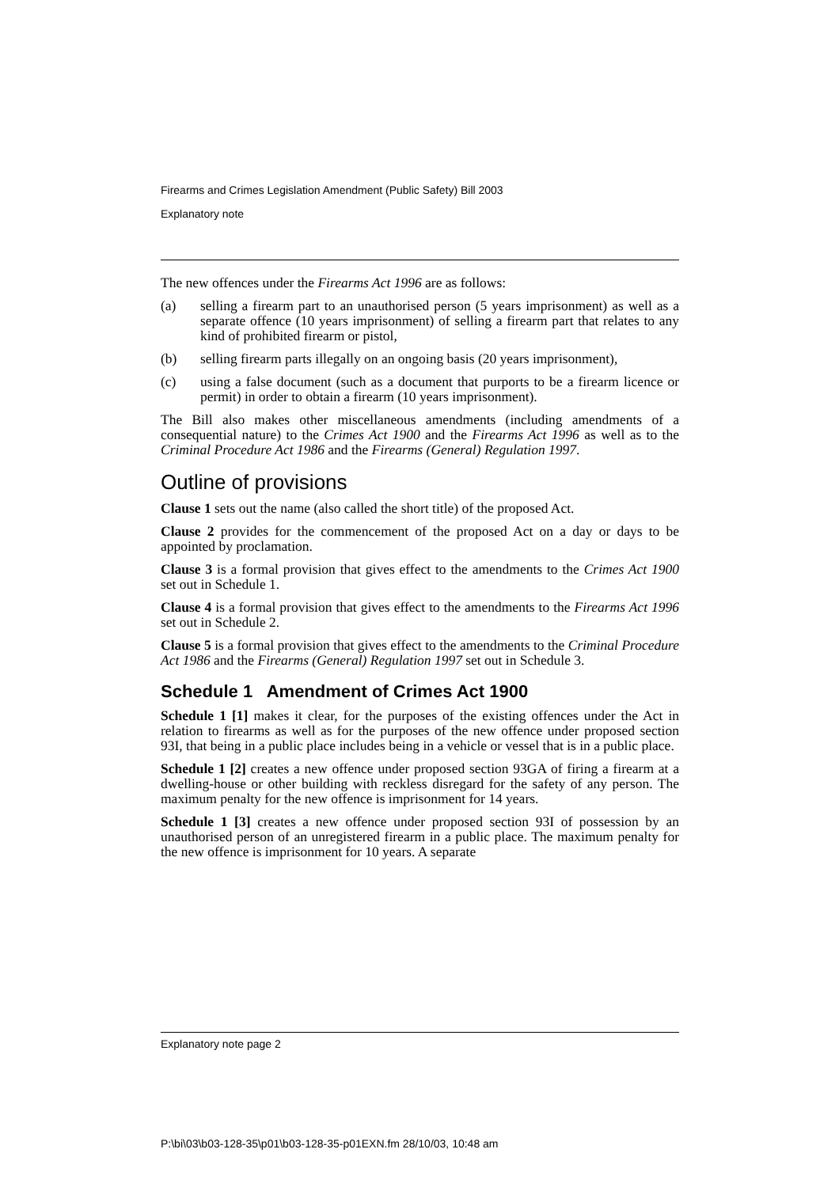Firearms and Crimes Legislation Amendment (Public Safety) Bill 2003
Explanatory note
The new offences under the Firearms Act 1996 are as follows:
(a) selling a firearm part to an unauthorised person (5 years imprisonment) as well as a separate offence (10 years imprisonment) of selling a firearm part that relates to any kind of prohibited firearm or pistol,
(b) selling firearm parts illegally on an ongoing basis (20 years imprisonment),
(c) using a false document (such as a document that purports to be a firearm licence or permit) in order to obtain a firearm (10 years imprisonment).
The Bill also makes other miscellaneous amendments (including amendments of a consequential nature) to the Crimes Act 1900 and the Firearms Act 1996 as well as to the Criminal Procedure Act 1986 and the Firearms (General) Regulation 1997.
Outline of provisions
Clause 1 sets out the name (also called the short title) of the proposed Act.
Clause 2 provides for the commencement of the proposed Act on a day or days to be appointed by proclamation.
Clause 3 is a formal provision that gives effect to the amendments to the Crimes Act 1900 set out in Schedule 1.
Clause 4 is a formal provision that gives effect to the amendments to the Firearms Act 1996 set out in Schedule 2.
Clause 5 is a formal provision that gives effect to the amendments to the Criminal Procedure Act 1986 and the Firearms (General) Regulation 1997 set out in Schedule 3.
Schedule 1 Amendment of Crimes Act 1900
Schedule 1 [1] makes it clear, for the purposes of the existing offences under the Act in relation to firearms as well as for the purposes of the new offence under proposed section 93I, that being in a public place includes being in a vehicle or vessel that is in a public place.
Schedule 1 [2] creates a new offence under proposed section 93GA of firing a firearm at a dwelling-house or other building with reckless disregard for the safety of any person. The maximum penalty for the new offence is imprisonment for 14 years.
Schedule 1 [3] creates a new offence under proposed section 93I of possession by an unauthorised person of an unregistered firearm in a public place. The maximum penalty for the new offence is imprisonment for 10 years. A separate
Explanatory note page 2
P:\bi\03\b03-128-35\p01\b03-128-35-p01EXN.fm 28/10/03, 10:48 am